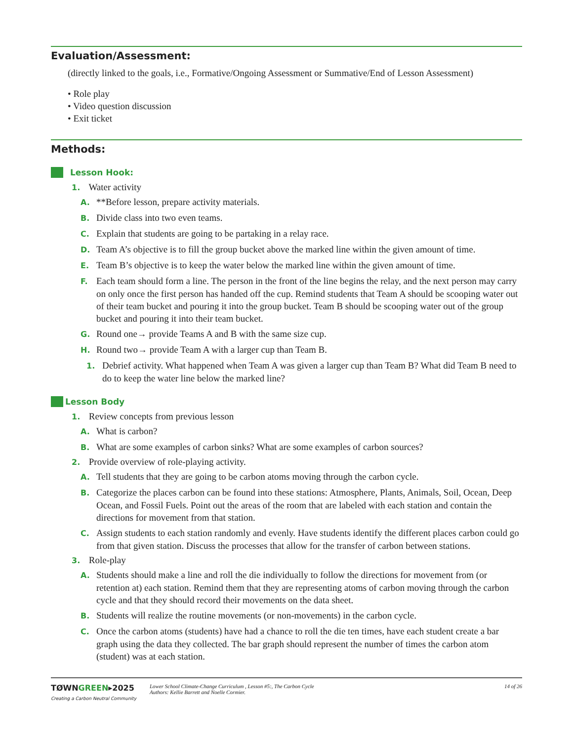Evaluation/Assessment:
(directly linked to the goals, i.e., Formative/Ongoing Assessment or Summative/End of Lesson Assessment)
• Role play
• Video question discussion
• Exit ticket
Methods:
Lesson Hook:
1. Water activity
A. **Before lesson, prepare activity materials.
B. Divide class into two even teams.
C. Explain that students are going to be partaking in a relay race.
D. Team A’s objective is to fill the group bucket above the marked line within the given amount of time.
E. Team B’s objective is to keep the water below the marked line within the given amount of time.
F. Each team should form a line. The person in the front of the line begins the relay, and the next person may carry on only once the first person has handed off the cup. Remind students that Team A should be scooping water out of their team bucket and pouring it into the group bucket. Team B should be scooping water out of the group bucket and pouring it into their team bucket.
G. Round one→ provide Teams A and B with the same size cup.
H. Round two→ provide Team A with a larger cup than Team B.
1. Debrief activity. What happened when Team A was given a larger cup than Team B? What did Team B need to do to keep the water line below the marked line?
Lesson Body
1. Review concepts from previous lesson
A. What is carbon?
B. What are some examples of carbon sinks? What are some examples of carbon sources?
2. Provide overview of role-playing activity.
A. Tell students that they are going to be carbon atoms moving through the carbon cycle.
B. Categorize the places carbon can be found into these stations: Atmosphere, Plants, Animals, Soil, Ocean, Deep Ocean, and Fossil Fuels. Point out the areas of the room that are labeled with each station and contain the directions for movement from that station.
C. Assign students to each station randomly and evenly. Have students identify the different places carbon could go from that given station. Discuss the processes that allow for the transfer of carbon between stations.
3. Role-play
A. Students should make a line and roll the die individually to follow the directions for movement from (or retention at) each station. Remind them that they are representing atoms of carbon moving through the carbon cycle and that they should record their movements on the data sheet.
B. Students will realize the routine movements (or non-movements) in the carbon cycle.
C. Once the carbon atoms (students) have had a chance to roll the die ten times, have each student create a bar graph using the data they collected. The bar graph should represent the number of times the carbon atom (student) was at each station.
TØWNGREEN▸2025
Creating a Carbon Neutral Community
Lower School Climate-Change Curriculum , Lesson #5:, The Carbon Cycle
Authors: Kellie Barrett and Noelle Cormier.
14 of 26